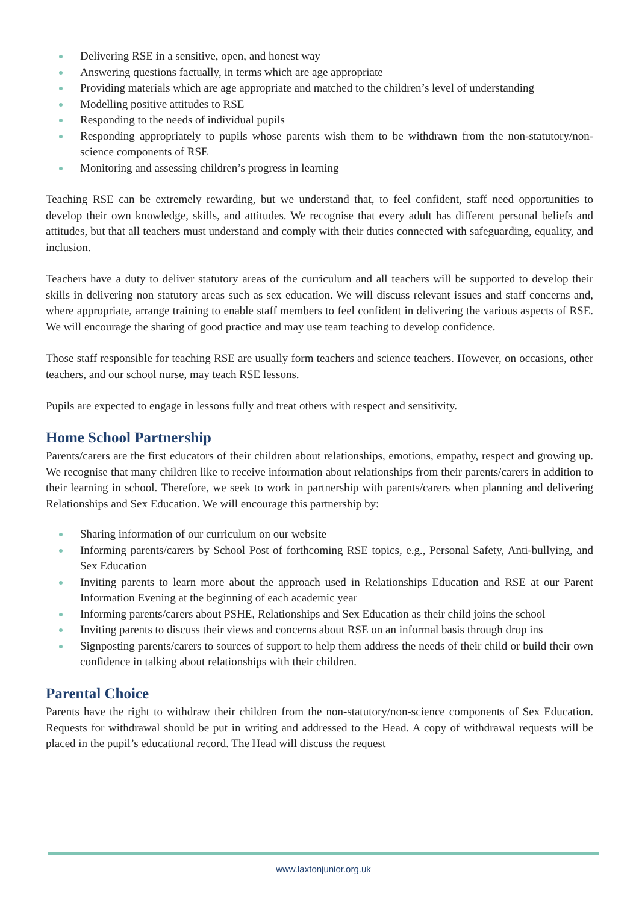Delivering RSE in a sensitive, open, and honest way
Answering questions factually, in terms which are age appropriate
Providing materials which are age appropriate and matched to the children’s level of understanding
Modelling positive attitudes to RSE
Responding to the needs of individual pupils
Responding appropriately to pupils whose parents wish them to be withdrawn from the non-statutory/non-science components of RSE
Monitoring and assessing children’s progress in learning
Teaching RSE can be extremely rewarding, but we understand that, to feel confident, staff need opportunities to develop their own knowledge, skills, and attitudes. We recognise that every adult has different personal beliefs and attitudes, but that all teachers must understand and comply with their duties connected with safeguarding, equality, and inclusion.
Teachers have a duty to deliver statutory areas of the curriculum and all teachers will be supported to develop their skills in delivering non statutory areas such as sex education. We will discuss relevant issues and staff concerns and, where appropriate, arrange training to enable staff members to feel confident in delivering the various aspects of RSE. We will encourage the sharing of good practice and may use team teaching to develop confidence.
Those staff responsible for teaching RSE are usually form teachers and science teachers. However, on occasions, other teachers, and our school nurse, may teach RSE lessons.
Pupils are expected to engage in lessons fully and treat others with respect and sensitivity.
Home School Partnership
Parents/carers are the first educators of their children about relationships, emotions, empathy, respect and growing up. We recognise that many children like to receive information about relationships from their parents/carers in addition to their learning in school. Therefore, we seek to work in partnership with parents/carers when planning and delivering Relationships and Sex Education. We will encourage this partnership by:
Sharing information of our curriculum on our website
Informing parents/carers by School Post of forthcoming RSE topics, e.g., Personal Safety, Anti-bullying, and Sex Education
Inviting parents to learn more about the approach used in Relationships Education and RSE at our Parent Information Evening at the beginning of each academic year
Informing parents/carers about PSHE, Relationships and Sex Education as their child joins the school
Inviting parents to discuss their views and concerns about RSE on an informal basis through drop ins
Signposting parents/carers to sources of support to help them address the needs of their child or build their own confidence in talking about relationships with their children.
Parental Choice
Parents have the right to withdraw their children from the non-statutory/non-science components of Sex Education. Requests for withdrawal should be put in writing and addressed to the Head. A copy of withdrawal requests will be placed in the pupil’s educational record. The Head will discuss the request
www.laxtonjunior.org.uk